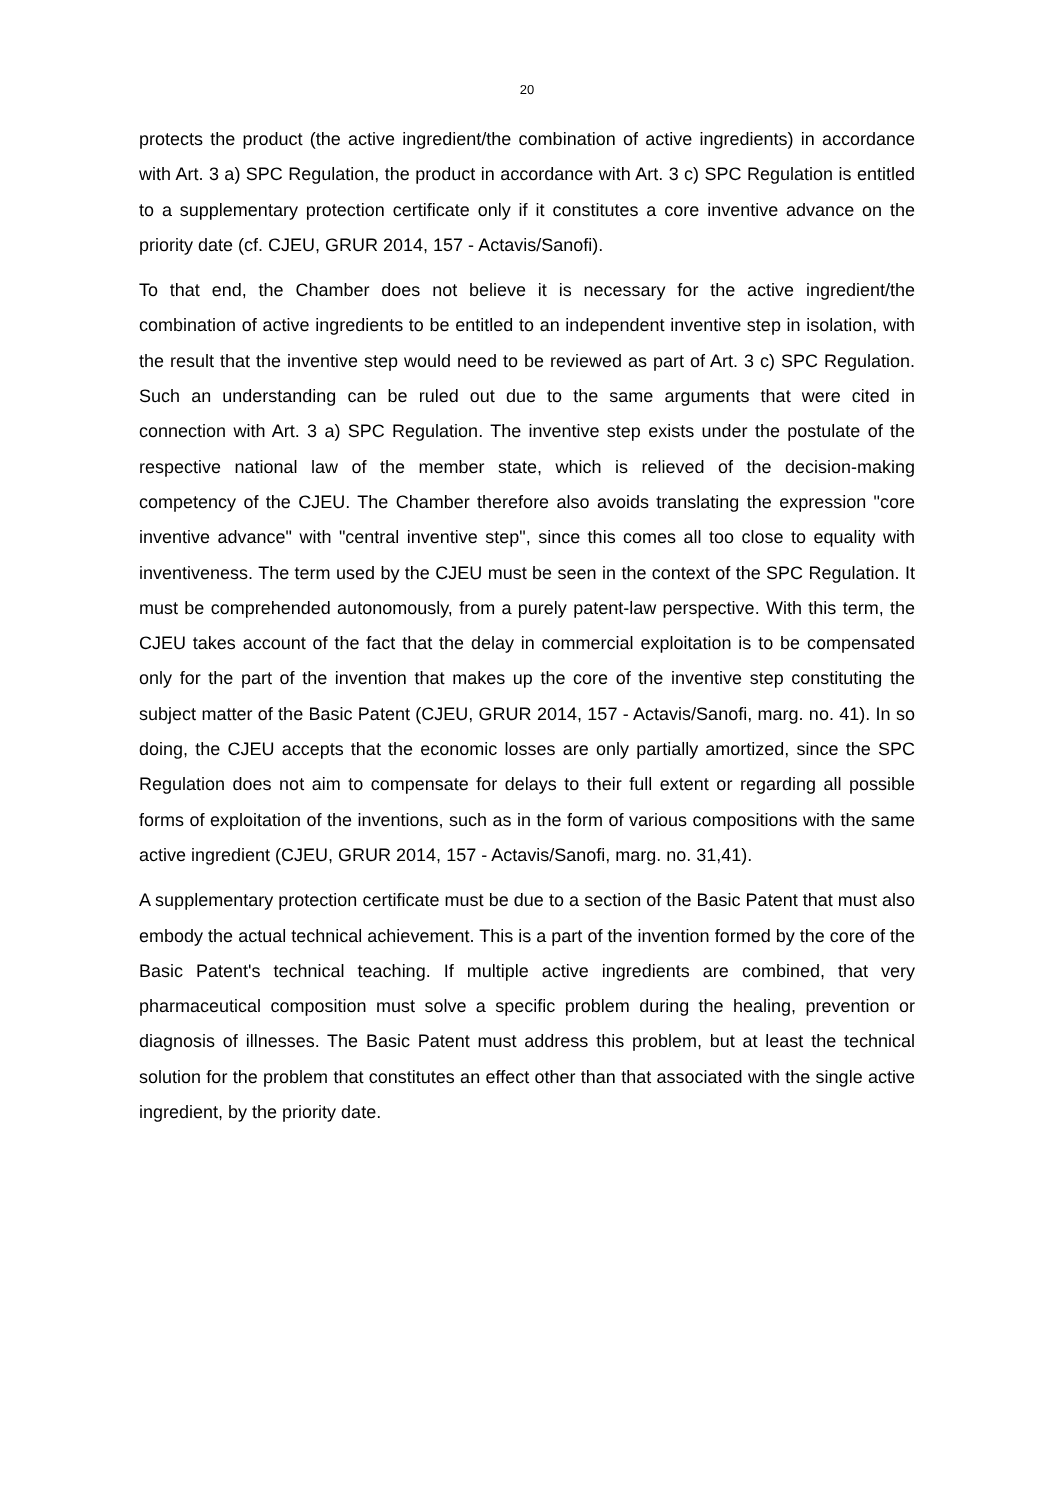20
protects the product (the active ingredient/the combination of active ingredients) in accordance with Art. 3 a) SPC Regulation, the product in accordance with Art. 3 c) SPC Regulation is entitled to a supplementary protection certificate only if it constitutes a core inventive advance on the priority date (cf. CJEU, GRUR 2014, 157 - Actavis/Sanofi).
To that end, the Chamber does not believe it is necessary for the active ingredient/the combination of active ingredients to be entitled to an independent inventive step in isolation, with the result that the inventive step would need to be reviewed as part of Art. 3 c) SPC Regulation. Such an understanding can be ruled out due to the same arguments that were cited in connection with Art. 3 a) SPC Regulation. The inventive step exists under the postulate of the respective national law of the member state, which is relieved of the decision-making competency of the CJEU. The Chamber therefore also avoids translating the expression "core inventive advance" with "central inventive step", since this comes all too close to equality with inventiveness. The term used by the CJEU must be seen in the context of the SPC Regulation. It must be comprehended autonomously, from a purely patent-law perspective. With this term, the CJEU takes account of the fact that the delay in commercial exploitation is to be compensated only for the part of the invention that makes up the core of the inventive step constituting the subject matter of the Basic Patent (CJEU, GRUR 2014, 157 - Actavis/Sanofi, marg. no. 41). In so doing, the CJEU accepts that the economic losses are only partially amortized, since the SPC Regulation does not aim to compensate for delays to their full extent or regarding all possible forms of exploitation of the inventions, such as in the form of various compositions with the same active ingredient (CJEU, GRUR 2014, 157 - Actavis/Sanofi, marg. no. 31,41).
A supplementary protection certificate must be due to a section of the Basic Patent that must also embody the actual technical achievement. This is a part of the invention formed by the core of the Basic Patent's technical teaching. If multiple active ingredients are combined, that very pharmaceutical composition must solve a specific problem during the healing, prevention or diagnosis of illnesses. The Basic Patent must address this problem, but at least the technical solution for the problem that constitutes an effect other than that associated with the single active ingredient, by the priority date.